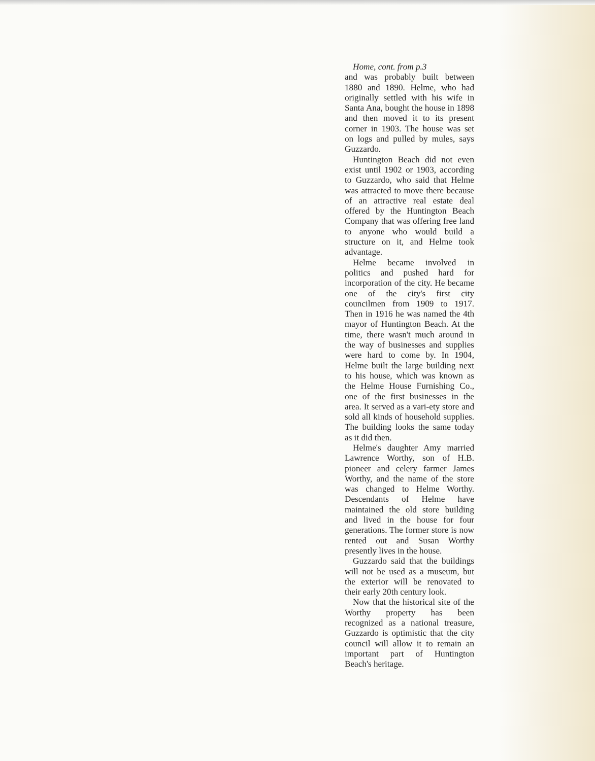Home, cont. from p.3
and was probably built between 1880 and 1890. Helme, who had originally settled with his wife in Santa Ana, bought the house in 1898 and then moved it to its present corner in 1903. The house was set on logs and pulled by mules, says Guzzardo.
Huntington Beach did not even exist until 1902 or 1903, according to Guzzardo, who said that Helme was attracted to move there because of an attractive real estate deal offered by the Huntington Beach Company that was offering free land to anyone who would build a structure on it, and Helme took advantage.
Helme became involved in politics and pushed hard for incorporation of the city. He became one of the city's first city councilmen from 1909 to 1917. Then in 1916 he was named the 4th mayor of Huntington Beach. At the time, there wasn't much around in the way of businesses and supplies were hard to come by. In 1904, Helme built the large building next to his house, which was known as the Helme House Furnishing Co., one of the first businesses in the area. It served as a vari-ety store and sold all kinds of household supplies. The building looks the same today as it did then.
Helme's daughter Amy married Lawrence Worthy, son of H.B. pioneer and celery farmer James Worthy, and the name of the store was changed to Helme Worthy. Descendants of Helme have maintained the old store building and lived in the house for four generations. The former store is now rented out and Susan Worthy presently lives in the house.
Guzzardo said that the buildings will not be used as a museum, but the exterior will be renovated to their early 20th century look.
Now that the historical site of the Worthy property has been recognized as a national treasure, Guzzardo is optimistic that the city council will allow it to remain an important part of Huntington Beach's heritage.